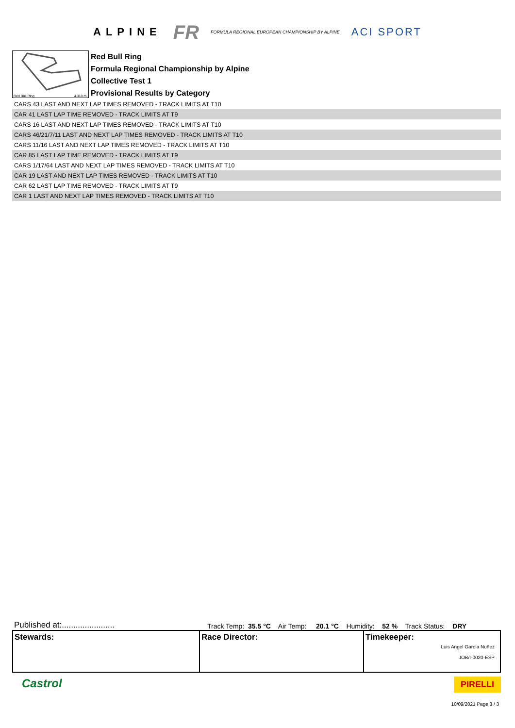ALPINE FR FORMULA REGIONAL EUROPEAN CHAMPIONSHIP BY ALPINE ACI SPORT
Red Bull Ring 4.318 m.
Red Bull Ring
Formula Regional Championship by Alpine
Collective Test 1
Provisional Results by Category
| CARS 43 LAST AND NEXT LAP TIMES REMOVED - TRACK LIMITS AT T10 |
| CAR 41 LAST LAP TIME REMOVED - TRACK LIMITS AT T9 |
| CARS 16 LAST AND NEXT LAP TIMES REMOVED - TRACK LIMITS AT T10 |
| CARS 46/21/7/11 LAST AND NEXT LAP TIMES REMOVED - TRACK LIMITS AT T10 |
| CARS 11/16 LAST AND NEXT LAP TIMES REMOVED - TRACK LIMITS AT T10 |
| CAR 85 LAST LAP TIME REMOVED - TRACK LIMITS AT T9 |
| CARS 1/17/64 LAST AND NEXT LAP TIMES REMOVED - TRACK LIMITS AT T10 |
| CAR 19 LAST AND NEXT LAP TIMES REMOVED - TRACK LIMITS AT T10 |
| CAR 62 LAST LAP TIME REMOVED - TRACK LIMITS AT T9 |
| CAR 1 LAST AND NEXT LAP TIMES REMOVED - TRACK LIMITS AT T10 |
Published at:....................... Track Temp: 35.5 °C Air Temp: 20.1 °C Humidity: 52 % Track Status: DRY
Stewards: Race Director: Timekeeper:
Luis Angel García Nuñez
JOB/I-0020-ESP
Castrol PIRELLI
10/09/2021 Page 3 / 3